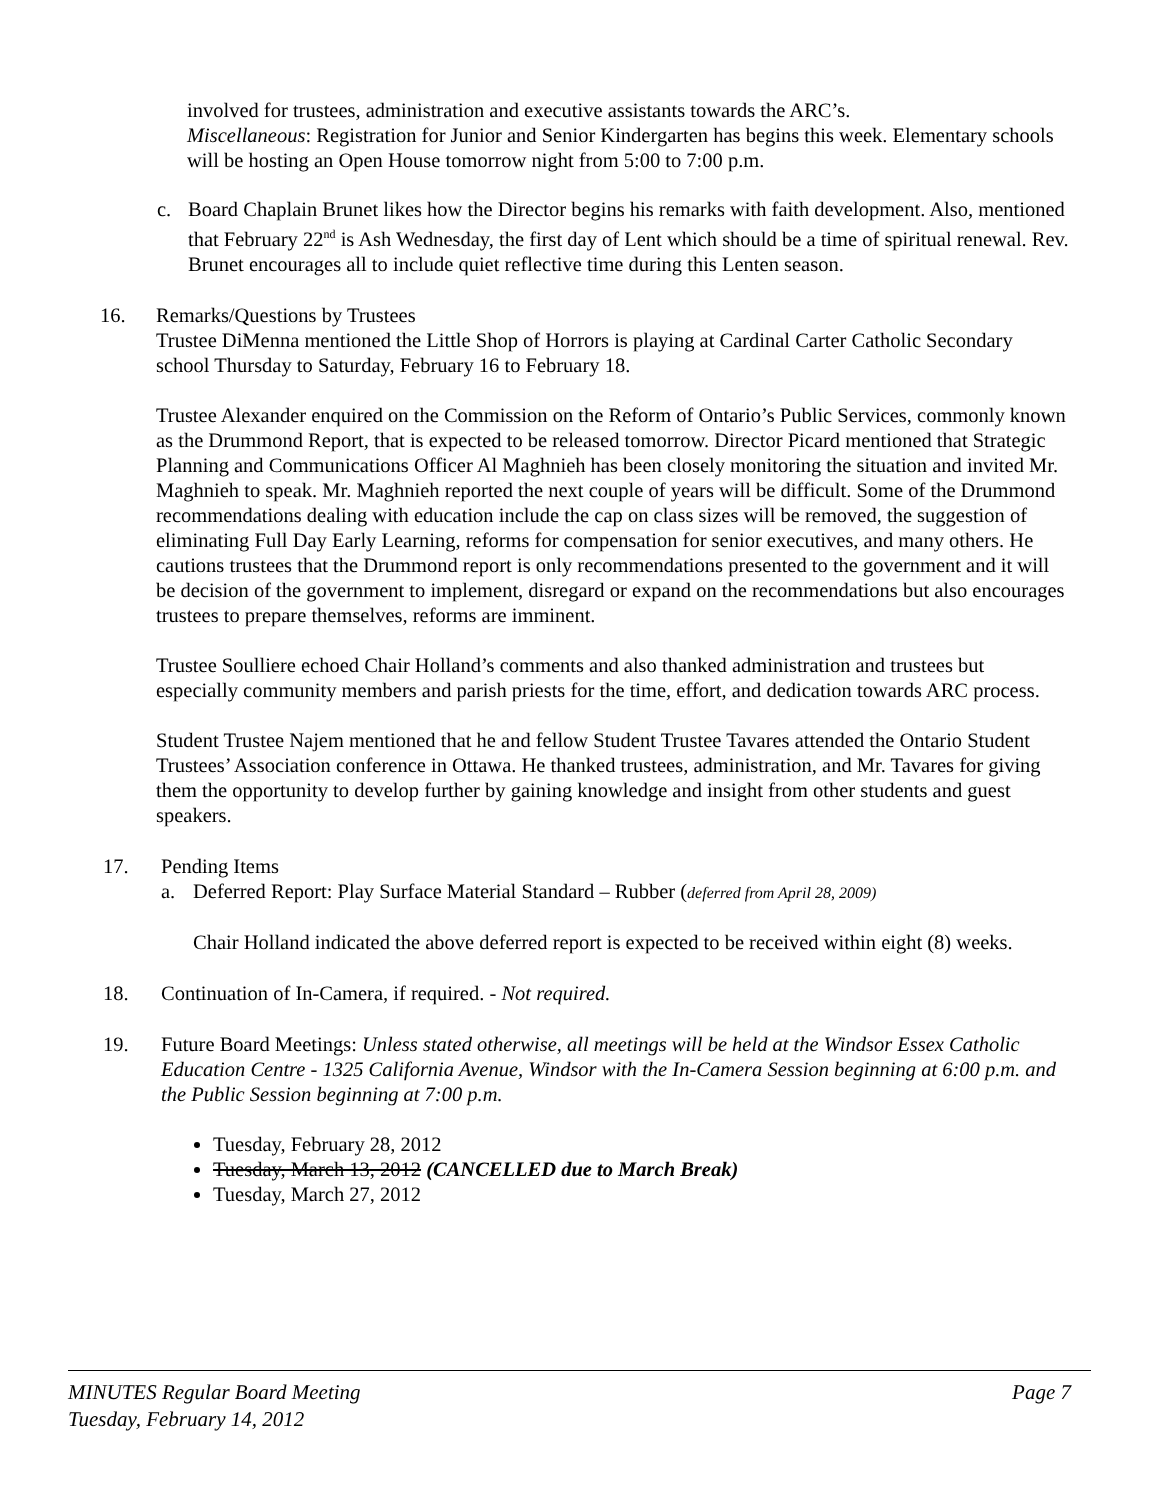involved for trustees, administration and executive assistants towards the ARC’s.
Miscellaneous: Registration for Junior and Senior Kindergarten has begins this week. Elementary schools will be hosting an Open House tomorrow night from 5:00 to 7:00 p.m.
c. Board Chaplain Brunet likes how the Director begins his remarks with faith development. Also, mentioned that February 22<sup>nd</sup> is Ash Wednesday, the first day of Lent which should be a time of spiritual renewal. Rev. Brunet encourages all to include quiet reflective time during this Lenten season.
16. Remarks/Questions by Trustees
Trustee DiMenna mentioned the Little Shop of Horrors is playing at Cardinal Carter Catholic Secondary school Thursday to Saturday, February 16 to February 18.
Trustee Alexander enquired on the Commission on the Reform of Ontario’s Public Services, commonly known as the Drummond Report, that is expected to be released tomorrow. Director Picard mentioned that Strategic Planning and Communications Officer Al Maghnieh has been closely monitoring the situation and invited Mr. Maghnieh to speak. Mr. Maghnieh reported the next couple of years will be difficult. Some of the Drummond recommendations dealing with education include the cap on class sizes will be removed, the suggestion of eliminating Full Day Early Learning, reforms for compensation for senior executives, and many others. He cautions trustees that the Drummond report is only recommendations presented to the government and it will be decision of the government to implement, disregard or expand on the recommendations but also encourages trustees to prepare themselves, reforms are imminent.
Trustee Soulliere echoed Chair Holland’s comments and also thanked administration and trustees but especially community members and parish priests for the time, effort, and dedication towards ARC process.
Student Trustee Najem mentioned that he and fellow Student Trustee Tavares attended the Ontario Student Trustees’ Association conference in Ottawa. He thanked trustees, administration, and Mr. Tavares for giving them the opportunity to develop further by gaining knowledge and insight from other students and guest speakers.
17. Pending Items
a. Deferred Report: Play Surface Material Standard – Rubber (deferred from April 28, 2009)
Chair Holland indicated the above deferred report is expected to be received within eight (8) weeks.
18. Continuation of In-Camera, if required. - Not required.
19. Future Board Meetings: Unless stated otherwise, all meetings will be held at the Windsor Essex Catholic Education Centre - 1325 California Avenue, Windsor with the In-Camera Session beginning at 6:00 p.m. and the Public Session beginning at 7:00 p.m.
Tuesday, February 28, 2012
Tuesday, March 13, 2012 (CANCELLED due to March Break)
Tuesday, March 27, 2012
MINUTES Regular Board Meeting Page 7
Tuesday, February 14, 2012